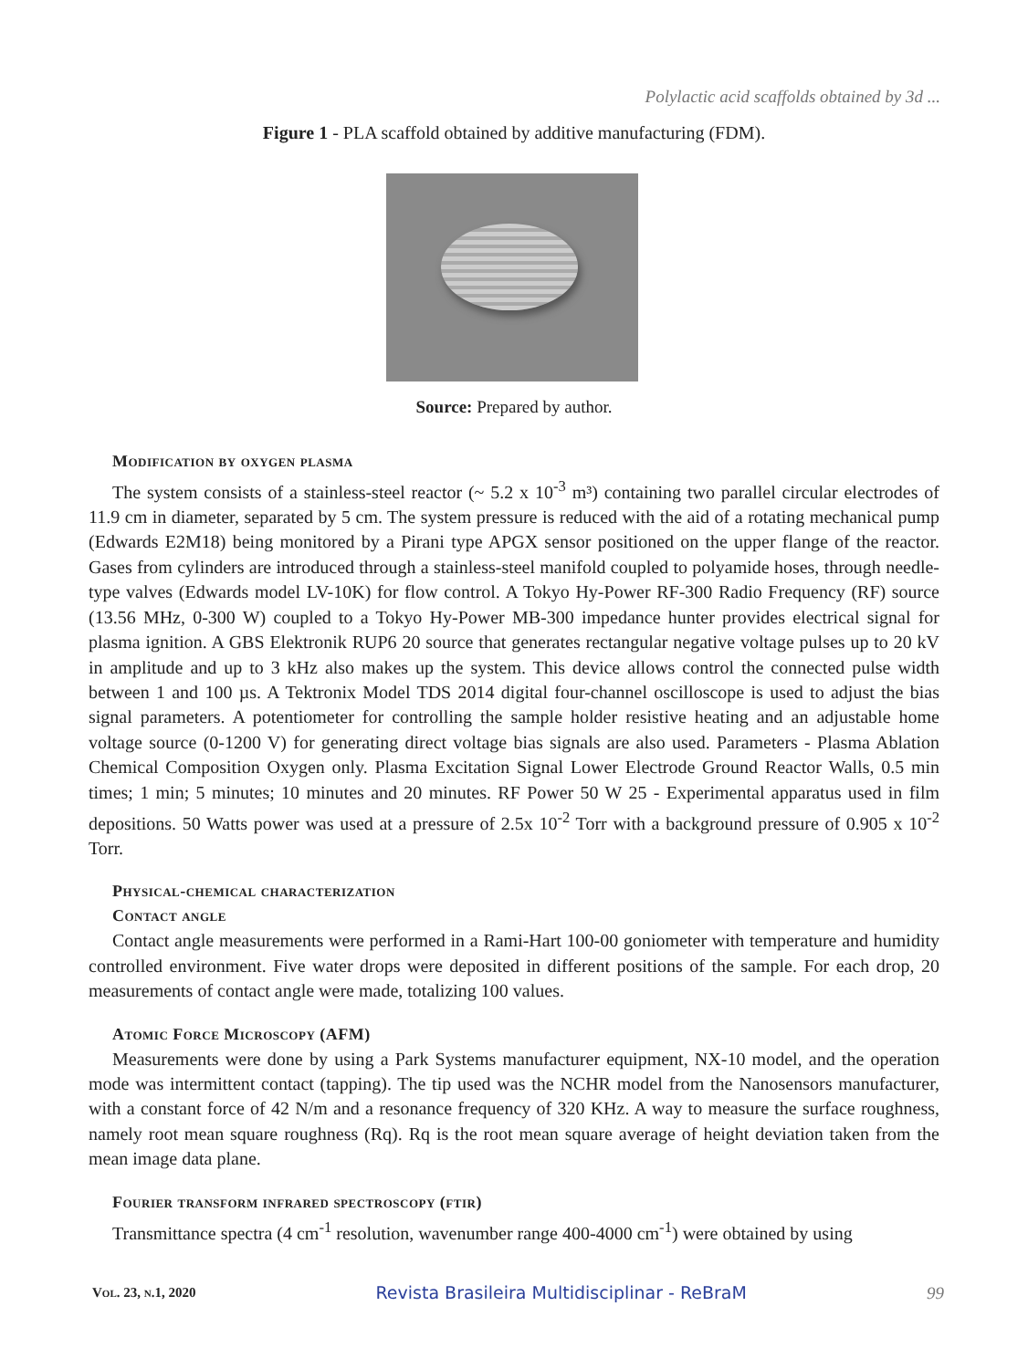Polylactic acid scaffolds obtained by 3d ...
Figure 1 - PLA scaffold obtained by additive manufacturing (FDM).
Source: Prepared by author.
Modification by oxygen plasma
The system consists of a stainless-steel reactor (~ 5.2 x 10<sup>-3</sup> m³) containing two parallel circular electrodes of 11.9 cm in diameter, separated by 5 cm. The system pressure is reduced with the aid of a rotating mechanical pump (Edwards E2M18) being monitored by a Pirani type APGX sensor positioned on the upper flange of the reactor. Gases from cylinders are introduced through a stainless-steel manifold coupled to polyamide hoses, through needle-type valves (Edwards model LV-10K) for flow control. A Tokyo Hy-Power RF-300 Radio Frequency (RF) source (13.56 MHz, 0-300 W) coupled to a Tokyo Hy-Power MB-300 impedance hunter provides electrical signal for plasma ignition. A GBS Elektronik RUP6 20 source that generates rectangular negative voltage pulses up to 20 kV in amplitude and up to 3 kHz also makes up the system. This device allows control the connected pulse width between 1 and 100 µs. A Tektronix Model TDS 2014 digital four-channel oscilloscope is used to adjust the bias signal parameters. A potentiometer for controlling the sample holder resistive heating and an adjustable home voltage source (0-1200 V) for generating direct voltage bias signals are also used. Parameters - Plasma Ablation Chemical Composition Oxygen only. Plasma Excitation Signal Lower Electrode Ground Reactor Walls, 0.5 min times; 1 min; 5 minutes; 10 minutes and 20 minutes. RF Power 50 W 25 - Experimental apparatus used in film depositions. 50 Watts power was used at a pressure of 2.5x 10<sup>-2</sup> Torr with a background pressure of 0.905 x 10<sup>-2</sup> Torr.
Physical-chemical characterization
Contact angle
Contact angle measurements were performed in a Rami-Hart 100-00 goniometer with temperature and humidity controlled environment. Five water drops were deposited in different positions of the sample. For each drop, 20 measurements of contact angle were made, totalizing 100 values.
Atomic Force Microscopy (AFM)
Measurements were done by using a Park Systems manufacturer equipment, NX-10 model, and the operation mode was intermittent contact (tapping). The tip used was the NCHR model from the Nanosensors manufacturer, with a constant force of 42 N/m and a resonance frequency of 320 KHz. A way to measure the surface roughness, namely root mean square roughness (Rq). Rq is the root mean square average of height deviation taken from the mean image data plane.
Fourier transform infrared spectroscopy (ftir)
Transmittance spectra (4 cm<sup>-1</sup> resolution, wavenumber range 400-4000 cm<sup>-1</sup>) were obtained by using
Vol. 23, n.1, 2020 Revista Brasileira Multidisciplinar - ReBraM 99